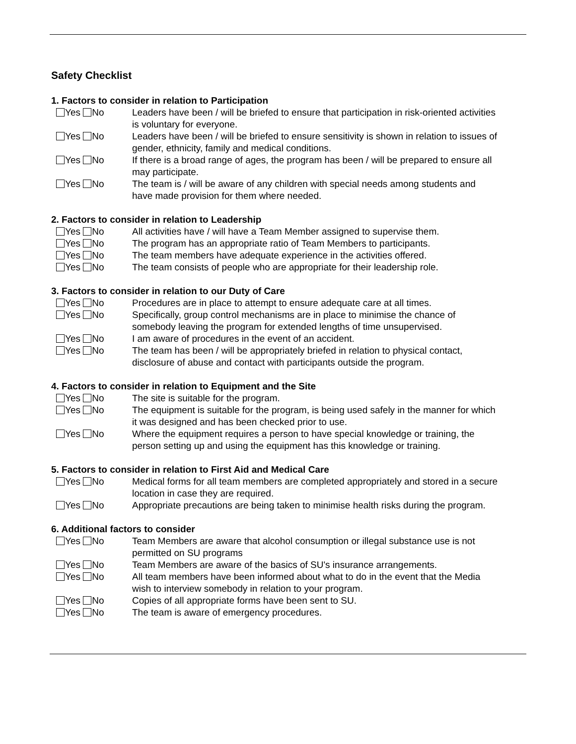Safety Checklist
1. Factors to consider in relation to Participation
Yes No Leaders have been / will be briefed to ensure that participation in risk-oriented activities is voluntary for everyone.
Yes No Leaders have been / will be briefed to ensure sensitivity is shown in relation to issues of gender, ethnicity, family and medical conditions.
Yes No If there is a broad range of ages, the program has been / will be prepared to ensure all may participate.
Yes No The team is / will be aware of any children with special needs among students and have made provision for them where needed.
2. Factors to consider in relation to Leadership
Yes No All activities have / will have a Team Member assigned to supervise them.
Yes No The program has an appropriate ratio of Team Members to participants.
Yes No The team members have adequate experience in the activities offered.
Yes No The team consists of people who are appropriate for their leadership role.
3. Factors to consider in relation to our Duty of Care
Yes No Procedures are in place to attempt to ensure adequate care at all times.
Yes No Specifically, group control mechanisms are in place to minimise the chance of somebody leaving the program for extended lengths of time unsupervised.
Yes No I am aware of procedures in the event of an accident.
Yes No The team has been / will be appropriately briefed in relation to physical contact, disclosure of abuse and contact with participants outside the program.
4. Factors to consider in relation to Equipment and the Site
Yes No The site is suitable for the program.
Yes No The equipment is suitable for the program, is being used safely in the manner for which it was designed and has been checked prior to use.
Yes No Where the equipment requires a person to have special knowledge or training, the person setting up and using the equipment has this knowledge or training.
5. Factors to consider in relation to First Aid and Medical Care
Yes No Medical forms for all team members are completed appropriately and stored in a secure location in case they are required.
Yes No Appropriate precautions are being taken to minimise health risks during the program.
6. Additional factors to consider
Yes No Team Members are aware that alcohol consumption or illegal substance use is not permitted on SU programs
Yes No Team Members are aware of the basics of SU's insurance arrangements.
Yes No All team members have been informed about what to do in the event that the Media wish to interview somebody in relation to your program.
Yes No Copies of all appropriate forms have been sent to SU.
Yes No The team is aware of emergency procedures.